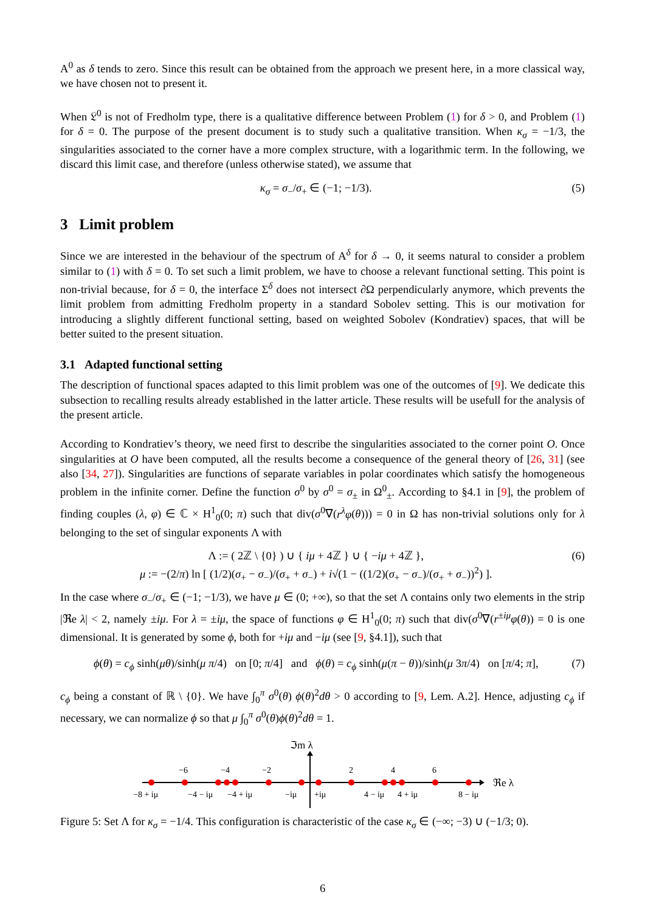A<sup>0</sup> as δ tends to zero. Since this result can be obtained from the approach we present here, in a more classical way, we have chosen not to present it.
When 𝔏<sup>0</sup> is not of Fredholm type, there is a qualitative difference between Problem (1) for δ > 0, and Problem (1) for δ = 0. The purpose of the present document is to study such a qualitative transition. When κ<sub>σ</sub> = −1/3, the singularities associated to the corner have a more complex structure, with a logarithmic term. In the following, we discard this limit case, and therefore (unless otherwise stated), we assume that
κ<sub>σ</sub> = σ<sub>−</sub>/σ<sub>+</sub> ∈ (−1; −1/3). (5)
3 Limit problem
Since we are interested in the behaviour of the spectrum of A<sup>δ</sup> for δ → 0, it seems natural to consider a problem similar to (1) with δ = 0. To set such a limit problem, we have to choose a relevant functional setting. This point is non-trivial because, for δ = 0, the interface Σ<sup>δ</sup> does not intersect ∂Ω perpendicularly anymore, which prevents the limit problem from admitting Fredholm property in a standard Sobolev setting. This is our motivation for introducing a slightly different functional setting, based on weighted Sobolev (Kondratiev) spaces, that will be better suited to the present situation.
3.1 Adapted functional setting
The description of functional spaces adapted to this limit problem was one of the outcomes of [9]. We dedicate this subsection to recalling results already established in the latter article. These results will be usefull for the analysis of the present article.
According to Kondratiev’s theory, we need first to describe the singularities associated to the corner point O. Once singularities at O have been computed, all the results become a consequence of the general theory of [26, 31] (see also [34, 27]). Singularities are functions of separate variables in polar coordinates which satisfy the homogeneous problem in the infinite corner. Define the function σ<sup>0</sup> by σ<sup>0</sup> = σ<sub>±</sub> in Ω<sup>0</sup><sub>±</sub>. According to §4.1 in [9], the problem of finding couples (λ, φ) ∈ ℂ × H<sup>1</sup><sub>0</sub>(0; π) such that div(σ<sup>0</sup>∇(r<sup>λ</sup>φ(θ))) = 0 in Ω has non-trivial solutions only for λ belonging to the set of singular exponents Λ with
Λ := ( 2ℤ \ {0} ) ∪ { iμ + 4ℤ } ∪ { −iμ + 4ℤ },
μ := −(2/π) ln [ (1/2)(σ<sub>+</sub> − σ<sub>−</sub>)/(σ<sub>+</sub> + σ<sub>−</sub>) + i√(1 − ((1/2)(σ<sub>+</sub> − σ<sub>−</sub>)/(σ<sub>+</sub> + σ<sub>−</sub>))<sup>2</sup>) ]. (6)
In the case where σ<sub>−</sub>/σ<sub>+</sub> ∈ (−1; −1/3), we have μ ∈ (0; +∞), so that the set Λ contains only two elements in the strip |ℜe λ| < 2, namely ±iμ. For λ = ±iμ, the space of functions φ ∈ H<sup>1</sup><sub>0</sub>(0; π) such that div(σ<sup>0</sup>∇(r<sup>±iμ</sup>φ(θ)) = 0 is one dimensional. It is generated by some ϕ, both for +iμ and −iμ (see [9, §4.1]), such that
ϕ(θ) = c<sub>ϕ</sub> sinh(μθ)/sinh(μ π/4) on [0; π/4] and ϕ(θ) = c<sub>ϕ</sub> sinh(μ(π − θ))/sinh(μ 3π/4) on [π/4; π], (7)
c<sub>ϕ</sub> being a constant of ℝ \ {0}. We have ∫<sub>0</sub><sup>π</sup> σ<sup>0</sup>(θ) ϕ(θ)<sup>2</sup>dθ > 0 according to [9, Lem. A.2]. Hence, adjusting c<sub>ϕ</sub> if necessary, we can normalize ϕ so that μ ∫<sub>0</sub><sup>π</sup> σ<sup>0</sup>(θ)ϕ(θ)<sup>2</sup>dθ = 1.
ℑm λ
ℜe λ
−6
−4
−2
2
4
6
−8 + iμ
−4 − iμ
−4 + iμ
−iμ
+iμ
4 − iμ
4 + iμ
8 − iμ
Figure 5: Set Λ for κ<sub>σ</sub> = −1/4. This configuration is characteristic of the case κ<sub>σ</sub> ∈ (−∞; −3) ∪ (−1/3; 0).
6